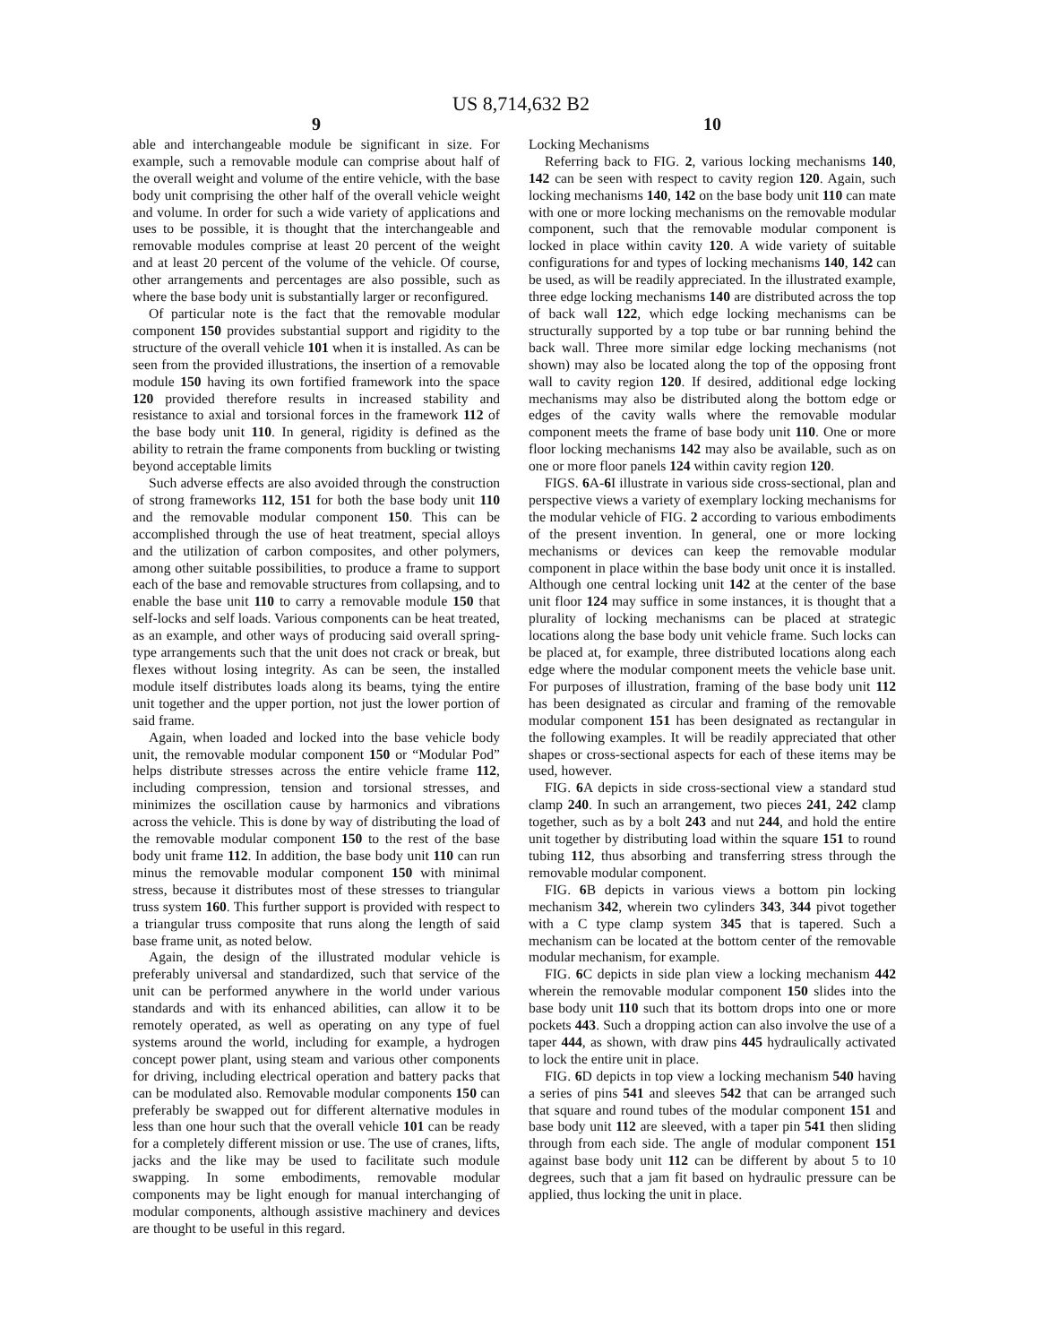US 8,714,632 B2
9
able and interchangeable module be significant in size. For example, such a removable module can comprise about half of the overall weight and volume of the entire vehicle, with the base body unit comprising the other half of the overall vehicle weight and volume. In order for such a wide variety of applications and uses to be possible, it is thought that the interchangeable and removable modules comprise at least 20 percent of the weight and at least 20 percent of the volume of the vehicle. Of course, other arrangements and percentages are also possible, such as where the base body unit is substantially larger or reconfigured.
Of particular note is the fact that the removable modular component 150 provides substantial support and rigidity to the structure of the overall vehicle 101 when it is installed. As can be seen from the provided illustrations, the insertion of a removable module 150 having its own fortified framework into the space 120 provided therefore results in increased stability and resistance to axial and torsional forces in the framework 112 of the base body unit 110. In general, rigidity is defined as the ability to retrain the frame components from buckling or twisting beyond acceptable limits
Such adverse effects are also avoided through the construction of strong frameworks 112, 151 for both the base body unit 110 and the removable modular component 150. This can be accomplished through the use of heat treatment, special alloys and the utilization of carbon composites, and other polymers, among other suitable possibilities, to produce a frame to support each of the base and removable structures from collapsing, and to enable the base unit 110 to carry a removable module 150 that self-locks and self loads. Various components can be heat treated, as an example, and other ways of producing said overall spring-type arrangements such that the unit does not crack or break, but flexes without losing integrity. As can be seen, the installed module itself distributes loads along its beams, tying the entire unit together and the upper portion, not just the lower portion of said frame.
Again, when loaded and locked into the base vehicle body unit, the removable modular component 150 or “Modular Pod” helps distribute stresses across the entire vehicle frame 112, including compression, tension and torsional stresses, and minimizes the oscillation cause by harmonics and vibrations across the vehicle. This is done by way of distributing the load of the removable modular component 150 to the rest of the base body unit frame 112. In addition, the base body unit 110 can run minus the removable modular component 150 with minimal stress, because it distributes most of these stresses to triangular truss system 160. This further support is provided with respect to a triangular truss composite that runs along the length of said base frame unit, as noted below.
Again, the design of the illustrated modular vehicle is preferably universal and standardized, such that service of the unit can be performed anywhere in the world under various standards and with its enhanced abilities, can allow it to be remotely operated, as well as operating on any type of fuel systems around the world, including for example, a hydrogen concept power plant, using steam and various other components for driving, including electrical operation and battery packs that can be modulated also. Removable modular components 150 can preferably be swapped out for different alternative modules in less than one hour such that the overall vehicle 101 can be ready for a completely different mission or use. The use of cranes, lifts, jacks and the like may be used to facilitate such module swapping. In some embodiments, removable modular components may be light enough for manual interchanging of modular components, although assistive machinery and devices are thought to be useful in this regard.
10
Locking Mechanisms
Referring back to FIG. 2, various locking mechanisms 140, 142 can be seen with respect to cavity region 120. Again, such locking mechanisms 140, 142 on the base body unit 110 can mate with one or more locking mechanisms on the removable modular component, such that the removable modular component is locked in place within cavity 120. A wide variety of suitable configurations for and types of locking mechanisms 140, 142 can be used, as will be readily appreciated. In the illustrated example, three edge locking mechanisms 140 are distributed across the top of back wall 122, which edge locking mechanisms can be structurally supported by a top tube or bar running behind the back wall. Three more similar edge locking mechanisms (not shown) may also be located along the top of the opposing front wall to cavity region 120. If desired, additional edge locking mechanisms may also be distributed along the bottom edge or edges of the cavity walls where the removable modular component meets the frame of base body unit 110. One or more floor locking mechanisms 142 may also be available, such as on one or more floor panels 124 within cavity region 120.
FIGS. 6 A-6 I illustrate in various side cross-sectional, plan and perspective views a variety of exemplary locking mechanisms for the modular vehicle of FIG. 2 according to various embodiments of the present invention. In general, one or more locking mechanisms or devices can keep the removable modular component in place within the base body unit once it is installed. Although one central locking unit 142 at the center of the base unit floor 124 may suffice in some instances, it is thought that a plurality of locking mechanisms can be placed at strategic locations along the base body unit vehicle frame. Such locks can be placed at, for example, three distributed locations along each edge where the modular component meets the vehicle base unit. For purposes of illustration, framing of the base body unit 112 has been designated as circular and framing of the removable modular component 151 has been designated as rectangular in the following examples. It will be readily appreciated that other shapes or cross-sectional aspects for each of these items may be used, however.
FIG. 6 A depicts in side cross-sectional view a standard stud clamp 240. In such an arrangement, two pieces 241, 242 clamp together, such as by a bolt 243 and nut 244, and hold the entire unit together by distributing load within the square 151 to round tubing 112, thus absorbing and transferring stress through the removable modular component.
FIG. 6 B depicts in various views a bottom pin locking mechanism 342, wherein two cylinders 343, 344 pivot together with a C type clamp system 345 that is tapered. Such a mechanism can be located at the bottom center of the removable modular mechanism, for example.
FIG. 6 C depicts in side plan view a locking mechanism 442 wherein the removable modular component 150 slides into the base body unit 110 such that its bottom drops into one or more pockets 443. Such a dropping action can also involve the use of a taper 444, as shown, with draw pins 445 hydraulically activated to lock the entire unit in place.
FIG. 6 D depicts in top view a locking mechanism 540 having a series of pins 541 and sleeves 542 that can be arranged such that square and round tubes of the modular component 151 and base body unit 112 are sleeved, with a taper pin 541 then sliding through from each side. The angle of modular component 151 against base body unit 112 can be different by about 5 to 10 degrees, such that a jam fit based on hydraulic pressure can be applied, thus locking the unit in place.